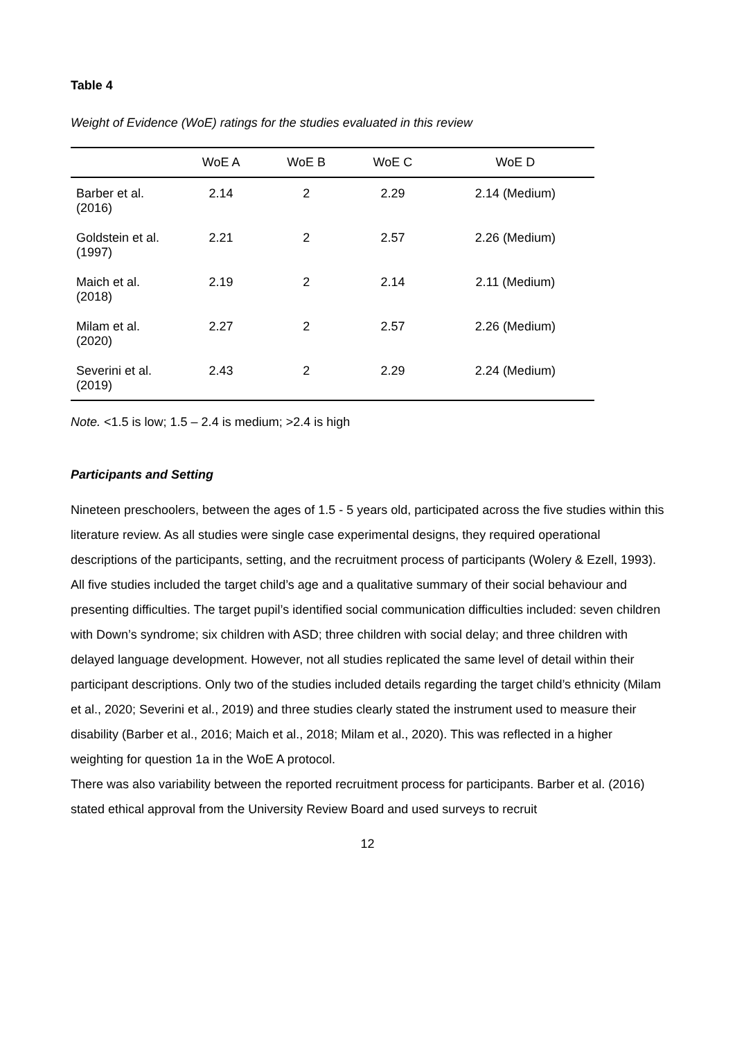Table 4
Weight of Evidence (WoE) ratings for the studies evaluated in this review
| | WoE A | WoE B | WoE C | WoE D |
| --- | --- | --- | --- | --- |
| Barber et al. (2016) | 2.14 | 2 | 2.29 | 2.14 (Medium) |
| Goldstein et al. (1997) | 2.21 | 2 | 2.57 | 2.26 (Medium) |
| Maich et al. (2018) | 2.19 | 2 | 2.14 | 2.11 (Medium) |
| Milam et al. (2020) | 2.27 | 2 | 2.57 | 2.26 (Medium) |
| Severini et al. (2019) | 2.43 | 2 | 2.29 | 2.24 (Medium) |
Note. <1.5 is low; 1.5 – 2.4 is medium; >2.4 is high
Participants and Setting
Nineteen preschoolers, between the ages of 1.5 - 5 years old, participated across the five studies within this literature review. As all studies were single case experimental designs, they required operational descriptions of the participants, setting, and the recruitment process of participants (Wolery & Ezell, 1993).
All five studies included the target child’s age and a qualitative summary of their social behaviour and presenting difficulties. The target pupil’s identified social communication difficulties included: seven children with Down’s syndrome; six children with ASD; three children with social delay; and three children with delayed language development. However, not all studies replicated the same level of detail within their participant descriptions. Only two of the studies included details regarding the target child’s ethnicity (Milam et al., 2020; Severini et al., 2019) and three studies clearly stated the instrument used to measure their disability (Barber et al., 2016; Maich et al., 2018; Milam et al., 2020). This was reflected in a higher weighting for question 1a in the WoE A protocol.
There was also variability between the reported recruitment process for participants. Barber et al. (2016) stated ethical approval from the University Review Board and used surveys to recruit
12